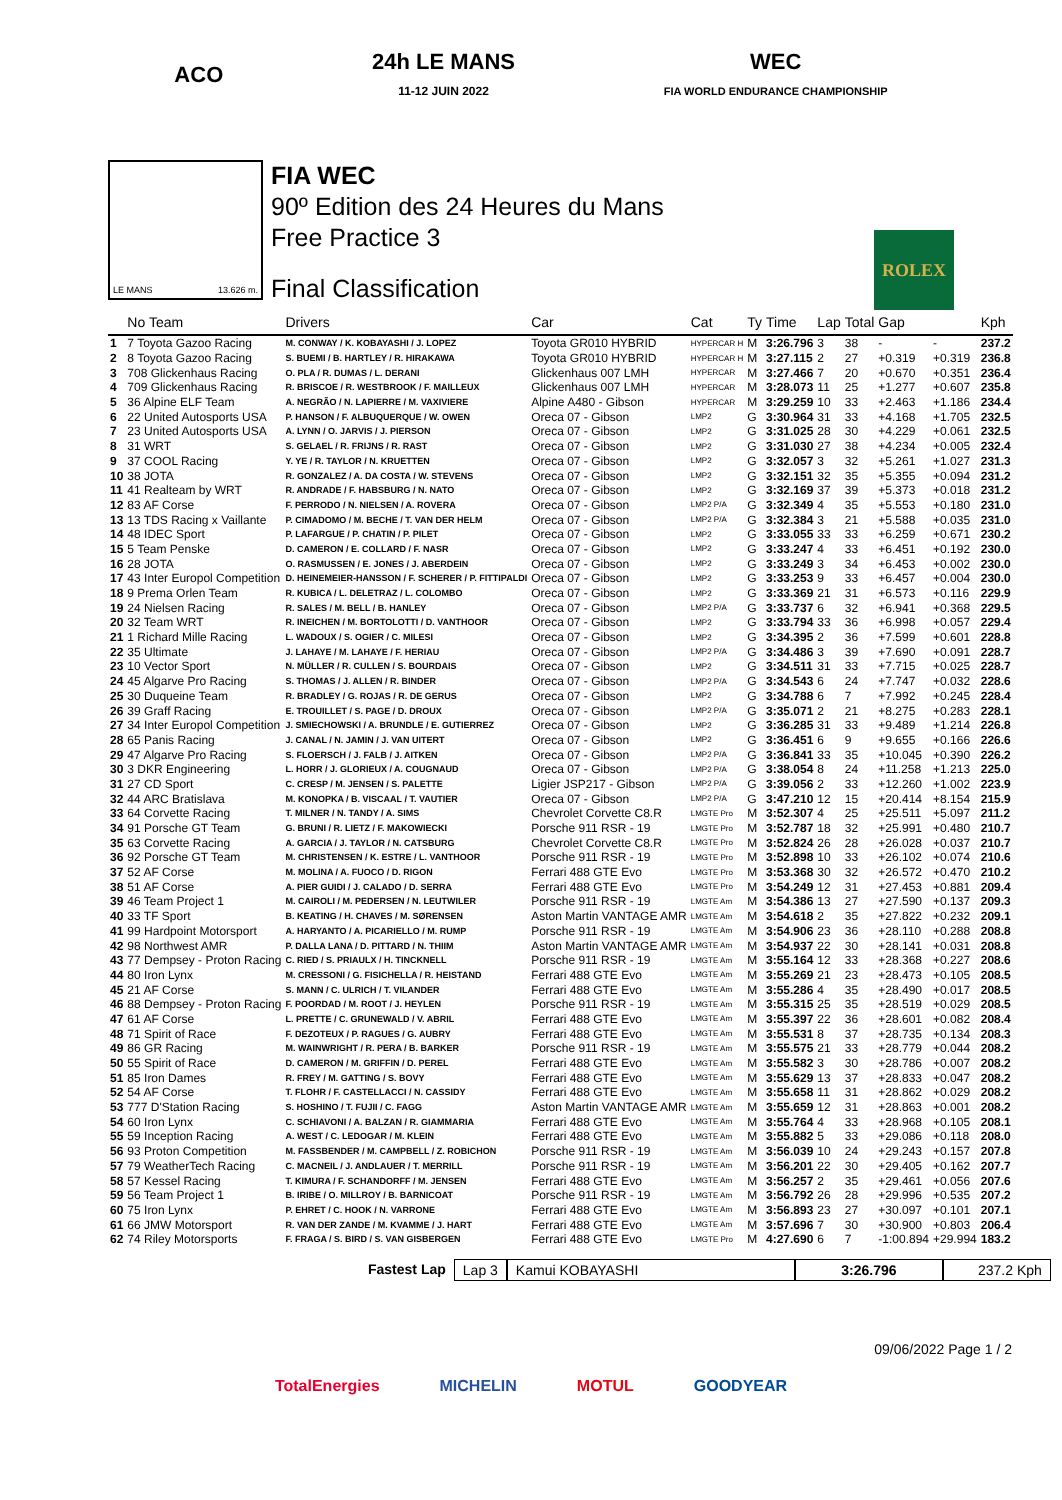ACO
24h LE MANS
11-12 JUIN 2022
WEC
FIA WORLD ENDURANCE CHAMPIONSHIP
LE MANS 13.626 m.
FIA WEC
90º Edition des 24 Heures du Mans
Free Practice 3
Final Classification
ROLEX
| | No Team | Drivers | Car | Cat | Ty | Time | Lap | Total | Gap | | Kph |
| --- | --- | --- | --- | --- | --- | --- | --- | --- | --- | --- | --- |
| 1 | 7 Toyota Gazoo Racing | M. CONWAY / K. KOBAYASHI / J. LOPEZ | Toyota GR010 HYBRID | HYPERCAR H | M | 3:26.796 | 3 | 38 | - | - | 237.2 |
| 2 | 8 Toyota Gazoo Racing | S. BUEMI / B. HARTLEY / R. HIRAKAWA | Toyota GR010 HYBRID | HYPERCAR H | M | 3:27.115 | 2 | 27 | +0.319 | +0.319 | 236.8 |
| 3 | 708 Glickenhaus Racing | O. PLA / R. DUMAS / L. DERANI | Glickenhaus 007 LMH | HYPERCAR | M | 3:27.466 | 7 | 20 | +0.670 | +0.351 | 236.4 |
| 4 | 709 Glickenhaus Racing | R. BRISCOE / R. WESTBROOK / F. MAILLEUX | Glickenhaus 007 LMH | HYPERCAR | M | 3:28.073 | 11 | 25 | +1.277 | +0.607 | 235.8 |
| 5 | 36 Alpine ELF Team | A. NEGRÃO / N. LAPIERRE / M. VAXIVIERE | Alpine A480 - Gibson | HYPERCAR | M | 3:29.259 | 10 | 33 | +2.463 | +1.186 | 234.4 |
| 6 | 22 United Autosports USA | P. HANSON / F. ALBUQUERQUE / W. OWEN | Oreca 07 - Gibson | LMP2 | G | 3:30.964 | 31 | 33 | +4.168 | +1.705 | 232.5 |
| 7 | 23 United Autosports USA | A. LYNN / O. JARVIS / J. PIERSON | Oreca 07 - Gibson | LMP2 | G | 3:31.025 | 28 | 30 | +4.229 | +0.061 | 232.5 |
| 8 | 31 WRT | S. GELAEL / R. FRIJNS / R. RAST | Oreca 07 - Gibson | LMP2 | G | 3:31.030 | 27 | 38 | +4.234 | +0.005 | 232.4 |
| 9 | 37 COOL Racing | Y. YE / R. TAYLOR / N. KRUETTEN | Oreca 07 - Gibson | LMP2 | G | 3:32.057 | 3 | 32 | +5.261 | +1.027 | 231.3 |
| 10 | 38 JOTA | R. GONZALEZ / A. DA COSTA / W. STEVENS | Oreca 07 - Gibson | LMP2 | G | 3:32.151 | 32 | 35 | +5.355 | +0.094 | 231.2 |
| 11 | 41 Realteam by WRT | R. ANDRADE / F. HABSBURG / N. NATO | Oreca 07 - Gibson | LMP2 | G | 3:32.169 | 37 | 39 | +5.373 | +0.018 | 231.2 |
| 12 | 83 AF Corse | F. PERRODO / N. NIELSEN / A. ROVERA | Oreca 07 - Gibson | LMP2 P/A | G | 3:32.349 | 4 | 35 | +5.553 | +0.180 | 231.0 |
| 13 | 13 TDS Racing x Vaillante | P. CIMADOMO / M. BECHE / T. VAN DER HELM | Oreca 07 - Gibson | LMP2 P/A | G | 3:32.384 | 3 | 21 | +5.588 | +0.035 | 231.0 |
| 14 | 48 IDEC Sport | P. LAFARGUE / P. CHATIN / P. PILET | Oreca 07 - Gibson | LMP2 | G | 3:33.055 | 33 | 33 | +6.259 | +0.671 | 230.2 |
| 15 | 5 Team Penske | D. CAMERON / E. COLLARD / F. NASR | Oreca 07 - Gibson | LMP2 | G | 3:33.247 | 4 | 33 | +6.451 | +0.192 | 230.0 |
| 16 | 28 JOTA | O. RASMUSSEN / E. JONES / J. ABERDEIN | Oreca 07 - Gibson | LMP2 | G | 3:33.249 | 3 | 34 | +6.453 | +0.002 | 230.0 |
| 17 | 43 Inter Europol Competition | D. HEINEMEIER-HANSSON / F. SCHERER / P. FITTIPALDI | Oreca 07 - Gibson | LMP2 | G | 3:33.253 | 9 | 33 | +6.457 | +0.004 | 230.0 |
| 18 | 9 Prema Orlen Team | R. KUBICA / L. DELETRAZ / L. COLOMBO | Oreca 07 - Gibson | LMP2 | G | 3:33.369 | 21 | 31 | +6.573 | +0.116 | 229.9 |
| 19 | 24 Nielsen Racing | R. SALES / M. BELL / B. HANLEY | Oreca 07 - Gibson | LMP2 P/A | G | 3:33.737 | 6 | 32 | +6.941 | +0.368 | 229.5 |
| 20 | 32 Team WRT | R. INEICHEN / M. BORTOLOTTI / D. VANTHOOR | Oreca 07 - Gibson | LMP2 | G | 3:33.794 | 33 | 36 | +6.998 | +0.057 | 229.4 |
| 21 | 1 Richard Mille Racing | L. WADOUX / S. OGIER / C. MILESI | Oreca 07 - Gibson | LMP2 | G | 3:34.395 | 2 | 36 | +7.599 | +0.601 | 228.8 |
| 22 | 35 Ultimate | J. LAHAYE / M. LAHAYE / F. HERIAU | Oreca 07 - Gibson | LMP2 P/A | G | 3:34.486 | 3 | 39 | +7.690 | +0.091 | 228.7 |
| 23 | 10 Vector Sport | N. MÜLLER / R. CULLEN / S. BOURDAIS | Oreca 07 - Gibson | LMP2 | G | 3:34.511 | 31 | 33 | +7.715 | +0.025 | 228.7 |
| 24 | 45 Algarve Pro Racing | S. THOMAS / J. ALLEN / R. BINDER | Oreca 07 - Gibson | LMP2 P/A | G | 3:34.543 | 6 | 24 | +7.747 | +0.032 | 228.6 |
| 25 | 30 Duqueine Team | R. BRADLEY / G. ROJAS / R. DE GERUS | Oreca 07 - Gibson | LMP2 | G | 3:34.788 | 6 | 7 | +7.992 | +0.245 | 228.4 |
| 26 | 39 Graff Racing | E. TROUILLET / S. PAGE / D. DROUX | Oreca 07 - Gibson | LMP2 P/A | G | 3:35.071 | 2 | 21 | +8.275 | +0.283 | 228.1 |
| 27 | 34 Inter Europol Competition | J. SMIECHOWSKI / A. BRUNDLE / E. GUTIERREZ | Oreca 07 - Gibson | LMP2 | G | 3:36.285 | 31 | 33 | +9.489 | +1.214 | 226.8 |
| 28 | 65 Panis Racing | J. CANAL / N. JAMIN / J. VAN UITERT | Oreca 07 - Gibson | LMP2 | G | 3:36.451 | 6 | 9 | +9.655 | +0.166 | 226.6 |
| 29 | 47 Algarve Pro Racing | S. FLOERSCH / J. FALB / J. AITKEN | Oreca 07 - Gibson | LMP2 P/A | G | 3:36.841 | 33 | 35 | +10.045 | +0.390 | 226.2 |
| 30 | 3 DKR Engineering | L. HORR / J. GLORIEUX / A. COUGNAUD | Oreca 07 - Gibson | LMP2 P/A | G | 3:38.054 | 8 | 24 | +11.258 | +1.213 | 225.0 |
| 31 | 27 CD Sport | C. CRESP / M. JENSEN / S. PALETTE | Ligier JSP217 - Gibson | LMP2 P/A | G | 3:39.056 | 2 | 33 | +12.260 | +1.002 | 223.9 |
| 32 | 44 ARC Bratislava | M. KONOPKA / B. VISCAAL / T. VAUTIER | Oreca 07 - Gibson | LMP2 P/A | G | 3:47.210 | 12 | 15 | +20.414 | +8.154 | 215.9 |
| 33 | 64 Corvette Racing | T. MILNER / N. TANDY / A. SIMS | Chevrolet Corvette C8.R | LMGTE Pro | M | 3:52.307 | 4 | 25 | +25.511 | +5.097 | 211.2 |
| 34 | 91 Porsche GT Team | G. BRUNI / R. LIETZ / F. MAKOWIECKI | Porsche 911 RSR - 19 | LMGTE Pro | M | 3:52.787 | 18 | 32 | +25.991 | +0.480 | 210.7 |
| 35 | 63 Corvette Racing | A. GARCIA / J. TAYLOR / N. CATSBURG | Chevrolet Corvette C8.R | LMGTE Pro | M | 3:52.824 | 26 | 28 | +26.028 | +0.037 | 210.7 |
| 36 | 92 Porsche GT Team | M. CHRISTENSEN / K. ESTRE / L. VANTHOOR | Porsche 911 RSR - 19 | LMGTE Pro | M | 3:52.898 | 10 | 33 | +26.102 | +0.074 | 210.6 |
| 37 | 52 AF Corse | M. MOLINA / A. FUOCO / D. RIGON | Ferrari 488 GTE Evo | LMGTE Pro | M | 3:53.368 | 30 | 32 | +26.572 | +0.470 | 210.2 |
| 38 | 51 AF Corse | A. PIER GUIDI / J. CALADO / D. SERRA | Ferrari 488 GTE Evo | LMGTE Pro | M | 3:54.249 | 12 | 31 | +27.453 | +0.881 | 209.4 |
| 39 | 46 Team Project 1 | M. CAIROLI / M. PEDERSEN / N. LEUTWILER | Porsche 911 RSR - 19 | LMGTE Am | M | 3:54.386 | 13 | 27 | +27.590 | +0.137 | 209.3 |
| 40 | 33 TF Sport | B. KEATING / H. CHAVES / M. SØRENSEN | Aston Martin VANTAGE AMR | LMGTE Am | M | 3:54.618 | 2 | 35 | +27.822 | +0.232 | 209.1 |
| 41 | 99 Hardpoint Motorsport | A. HARYANTO / A. PICARIELLO / M. RUMP | Porsche 911 RSR - 19 | LMGTE Am | M | 3:54.906 | 23 | 36 | +28.110 | +0.288 | 208.8 |
| 42 | 98 Northwest AMR | P. DALLA LANA / D. PITTARD / N. THIIM | Aston Martin VANTAGE AMR | LMGTE Am | M | 3:54.937 | 22 | 30 | +28.141 | +0.031 | 208.8 |
| 43 | 77 Dempsey - Proton Racing | C. RIED / S. PRIAULX / H. TINCKNELL | Porsche 911 RSR - 19 | LMGTE Am | M | 3:55.164 | 12 | 33 | +28.368 | +0.227 | 208.6 |
| 44 | 80 Iron Lynx | M. CRESSONI / G. FISICHELLA / R. HEISTAND | Ferrari 488 GTE Evo | LMGTE Am | M | 3:55.269 | 21 | 23 | +28.473 | +0.105 | 208.5 |
| 45 | 21 AF Corse | S. MANN / C. ULRICH / T. VILANDER | Ferrari 488 GTE Evo | LMGTE Am | M | 3:55.286 | 4 | 35 | +28.490 | +0.017 | 208.5 |
| 46 | 88 Dempsey - Proton Racing | F. POORDAD / M. ROOT / J. HEYLEN | Porsche 911 RSR - 19 | LMGTE Am | M | 3:55.315 | 25 | 35 | +28.519 | +0.029 | 208.5 |
| 47 | 61 AF Corse | L. PRETTE / C. GRUNEWALD / V. ABRIL | Ferrari 488 GTE Evo | LMGTE Am | M | 3:55.397 | 22 | 36 | +28.601 | +0.082 | 208.4 |
| 48 | 71 Spirit of Race | F. DEZOTEUX / P. RAGUES / G. AUBRY | Ferrari 488 GTE Evo | LMGTE Am | M | 3:55.531 | 8 | 37 | +28.735 | +0.134 | 208.3 |
| 49 | 86 GR Racing | M. WAINWRIGHT / R. PERA / B. BARKER | Porsche 911 RSR - 19 | LMGTE Am | M | 3:55.575 | 21 | 33 | +28.779 | +0.044 | 208.2 |
| 50 | 55 Spirit of Race | D. CAMERON / M. GRIFFIN / D. PEREL | Ferrari 488 GTE Evo | LMGTE Am | M | 3:55.582 | 3 | 30 | +28.786 | +0.007 | 208.2 |
| 51 | 85 Iron Dames | R. FREY / M. GATTING / S. BOVY | Ferrari 488 GTE Evo | LMGTE Am | M | 3:55.629 | 13 | 37 | +28.833 | +0.047 | 208.2 |
| 52 | 54 AF Corse | T. FLOHR / F. CASTELLACCI / N. CASSIDY | Ferrari 488 GTE Evo | LMGTE Am | M | 3:55.658 | 11 | 31 | +28.862 | +0.029 | 208.2 |
| 53 | 777 D'Station Racing | S. HOSHINO / T. FUJII / C. FAGG | Aston Martin VANTAGE AMR | LMGTE Am | M | 3:55.659 | 12 | 31 | +28.863 | +0.001 | 208.2 |
| 54 | 60 Iron Lynx | C. SCHIAVONI / A. BALZAN / R. GIAMMARIA | Ferrari 488 GTE Evo | LMGTE Am | M | 3:55.764 | 4 | 33 | +28.968 | +0.105 | 208.1 |
| 55 | 59 Inception Racing | A. WEST / C. LEDOGAR / M. KLEIN | Ferrari 488 GTE Evo | LMGTE Am | M | 3:55.882 | 5 | 33 | +29.086 | +0.118 | 208.0 |
| 56 | 93 Proton Competition | M. FASSBENDER / M. CAMPBELL / Z. ROBICHON | Porsche 911 RSR - 19 | LMGTE Am | M | 3:56.039 | 10 | 24 | +29.243 | +0.157 | 207.8 |
| 57 | 79 WeatherTech Racing | C. MACNEIL / J. ANDLAUER / T. MERRILL | Porsche 911 RSR - 19 | LMGTE Am | M | 3:56.201 | 22 | 30 | +29.405 | +0.162 | 207.7 |
| 58 | 57 Kessel Racing | T. KIMURA / F. SCHANDORFF / M. JENSEN | Ferrari 488 GTE Evo | LMGTE Am | M | 3:56.257 | 2 | 35 | +29.461 | +0.056 | 207.6 |
| 59 | 56 Team Project 1 | B. IRIBE / O. MILLROY / B. BARNICOAT | Porsche 911 RSR - 19 | LMGTE Am | M | 3:56.792 | 26 | 28 | +29.996 | +0.535 | 207.2 |
| 60 | 75 Iron Lynx | P. EHRET / C. HOOK / N. VARRONE | Ferrari 488 GTE Evo | LMGTE Am | M | 3:56.893 | 23 | 27 | +30.097 | +0.101 | 207.1 |
| 61 | 66 JMW Motorsport | R. VAN DER ZANDE / M. KVAMME / J. HART | Ferrari 488 GTE Evo | LMGTE Am | M | 3:57.696 | 7 | 30 | +30.900 | +0.803 | 206.4 |
| 62 | 74 Riley Motorsports | F. FRAGA / S. BIRD / S. VAN GISBERGEN | Ferrari 488 GTE Evo | LMGTE Pro | M | 4:27.690 | 6 | 7 | -1:00.894 | +29.994 | 183.2 |
Fastest Lap Lap 3 Kamui KOBAYASHI 3:26.796 237.2 Kph
09/06/2022 Page 1 / 2
TotalEnergies MICHELIN MOTUL GOODYEAR